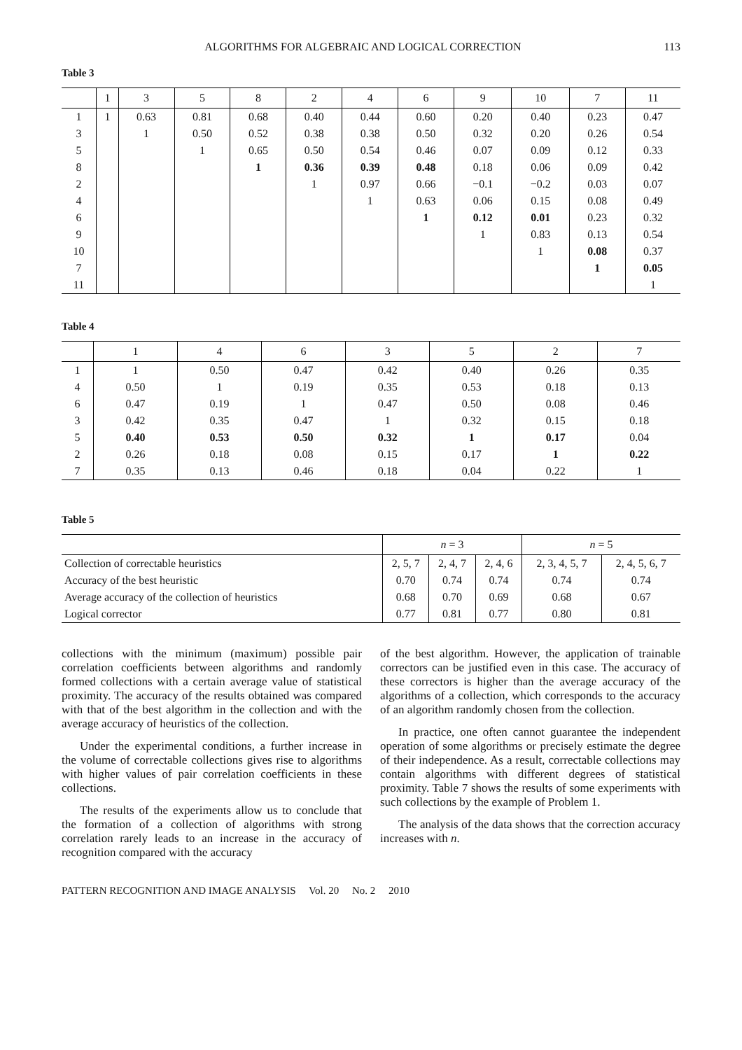ALGORITHMS FOR ALGEBRAIC AND LOGICAL CORRECTION 113
Table 3
| | 1 | 3 | 5 | 8 | 2 | 4 | 6 | 9 | 10 | 7 | 11 |
| --- | --- | --- | --- | --- | --- | --- | --- | --- | --- | --- | --- |
| 1 | 1 | 0.63 | 0.81 | 0.68 | 0.40 | 0.44 | 0.60 | 0.20 | 0.40 | 0.23 | 0.47 |
| 3 | | 1 | 0.50 | 0.52 | 0.38 | 0.38 | 0.50 | 0.32 | 0.20 | 0.26 | 0.54 |
| 5 | | | 1 | 0.65 | 0.50 | 0.54 | 0.46 | 0.07 | 0.09 | 0.12 | 0.33 |
| 8 | | | | 1 | 0.36 | 0.39 | 0.48 | 0.18 | 0.06 | 0.09 | 0.42 |
| 2 | | | | | 1 | 0.97 | 0.66 | −0.1 | −0.2 | 0.03 | 0.07 |
| 4 | | | | | | 1 | 0.63 | 0.06 | 0.15 | 0.08 | 0.49 |
| 6 | | | | | | | 1 | 0.12 | 0.01 | 0.23 | 0.32 |
| 9 | | | | | | | | 1 | 0.83 | 0.13 | 0.54 |
| 10 | | | | | | | | | 1 | 0.08 | 0.37 |
| 7 | | | | | | | | | | 1 | 0.05 |
| 11 | | | | | | | | | | | 1 |
Table 4
| | 1 | 4 | 6 | 3 | 5 | 2 | 7 |
| --- | --- | --- | --- | --- | --- | --- | --- |
| 1 | 1 | 0.50 | 0.47 | 0.42 | 0.40 | 0.26 | 0.35 |
| 4 | 0.50 | 1 | 0.19 | 0.35 | 0.53 | 0.18 | 0.13 |
| 6 | 0.47 | 0.19 | 1 | 0.47 | 0.50 | 0.08 | 0.46 |
| 3 | 0.42 | 0.35 | 0.47 | 1 | 0.32 | 0.15 | 0.18 |
| 5 | 0.40 | 0.53 | 0.50 | 0.32 | 1 | 0.17 | 0.04 |
| 2 | 0.26 | 0.18 | 0.08 | 0.15 | 0.17 | 1 | 0.22 |
| 7 | 0.35 | 0.13 | 0.46 | 0.18 | 0.04 | 0.22 | 1 |
Table 5
| | n = 3 | | | n = 5 | |
| --- | --- | --- | --- | --- | --- |
| Collection of correctable heuristics | 2, 5, 7 | 2, 4, 7 | 2, 4, 6 | 2, 3, 4, 5, 7 | 2, 4, 5, 6, 7 |
| Accuracy of the best heuristic | 0.70 | 0.74 | 0.74 | 0.74 | 0.74 |
| Average accuracy of the collection of heuristics | 0.68 | 0.70 | 0.69 | 0.68 | 0.67 |
| Logical corrector | 0.77 | 0.81 | 0.77 | 0.80 | 0.81 |
collections with the minimum (maximum) possible pair correlation coefficients between algorithms and randomly formed collections with a certain average value of statistical proximity. The accuracy of the results obtained was compared with that of the best algorithm in the collection and with the average accuracy of heuristics of the collection.
Under the experimental conditions, a further increase in the volume of correctable collections gives rise to algorithms with higher values of pair correlation coefficients in these collections.
The results of the experiments allow us to conclude that the formation of a collection of algorithms with strong correlation rarely leads to an increase in the accuracy of recognition compared with the accuracy
of the best algorithm. However, the application of trainable correctors can be justified even in this case. The accuracy of these correctors is higher than the average accuracy of the algorithms of a collection, which corresponds to the accuracy of an algorithm randomly chosen from the collection.
In practice, one often cannot guarantee the independent operation of some algorithms or precisely estimate the degree of their independence. As a result, correctable collections may contain algorithms with different degrees of statistical proximity. Table 7 shows the results of some experiments with such collections by the example of Problem 1.
The analysis of the data shows that the correction accuracy increases with n.
PATTERN RECOGNITION AND IMAGE ANALYSIS Vol. 20 No. 2 2010